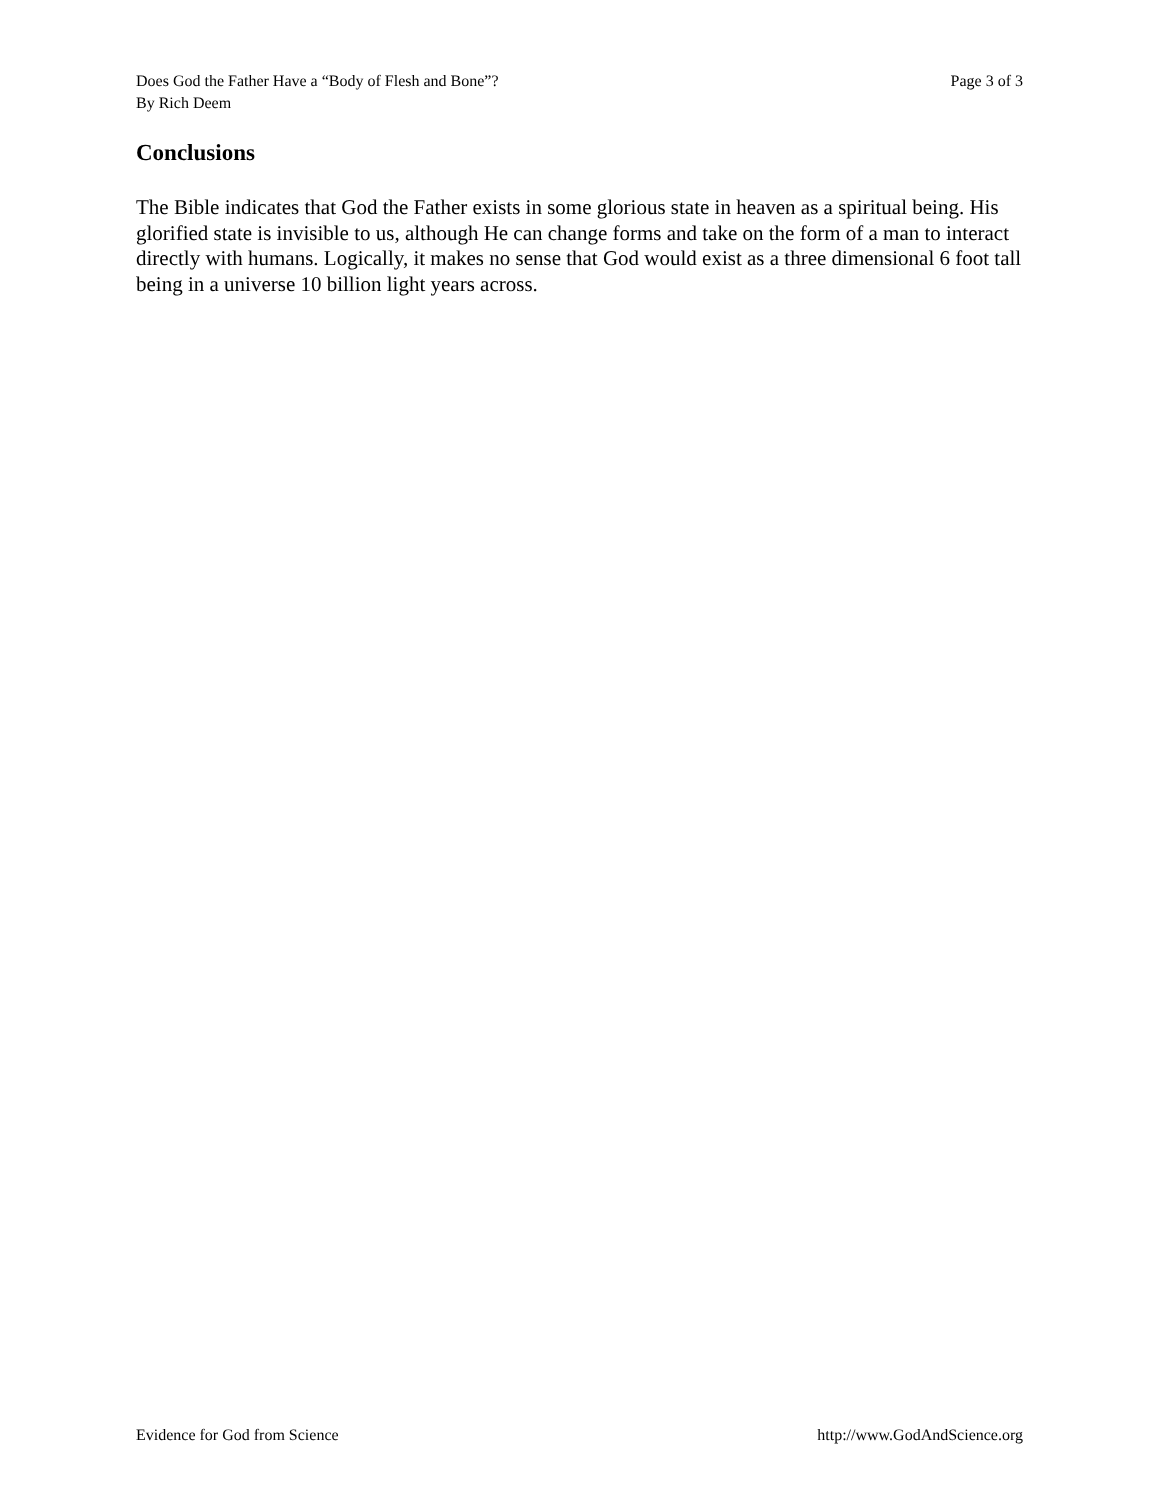Does God the Father Have a “Body of Flesh and Bone”?
By Rich Deem
Page 3 of 3
Conclusions
The Bible indicates that God the Father exists in some glorious state in heaven as a spiritual being. His glorified state is invisible to us, although He can change forms and take on the form of a man to interact directly with humans. Logically, it makes no sense that God would exist as a three dimensional 6 foot tall being in a universe 10 billion light years across.
Evidence for God from Science http://www.GodAndScience.org